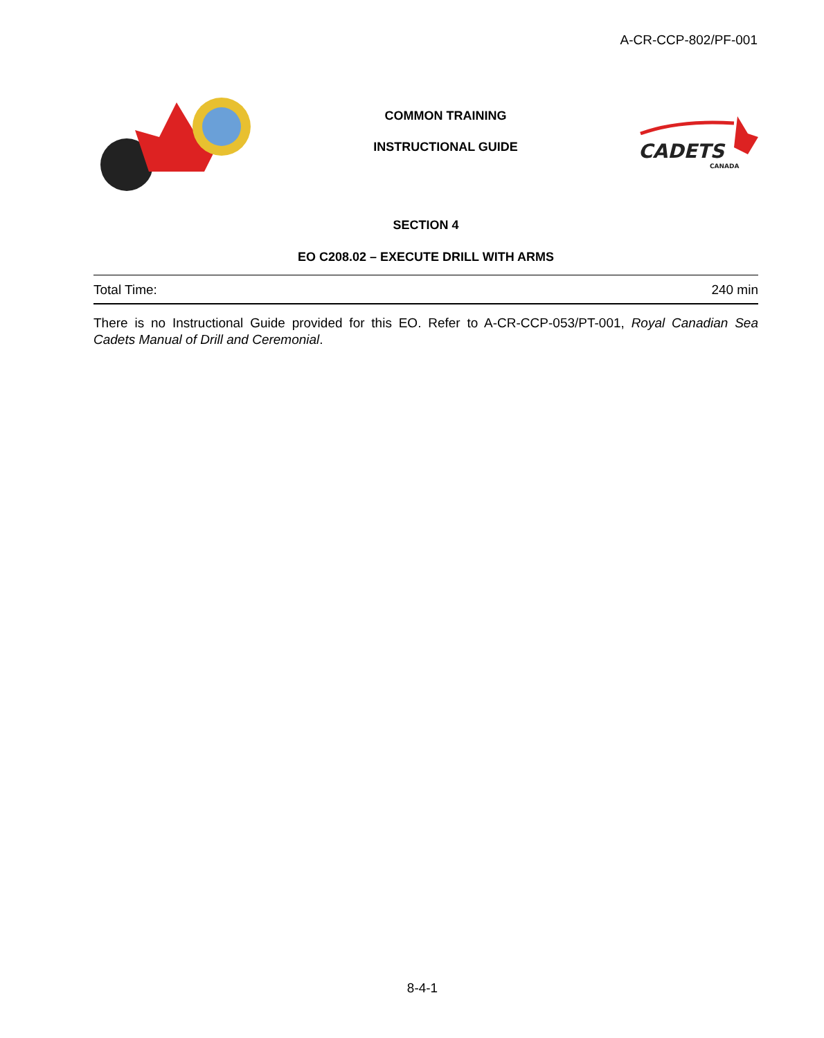A-CR-CCP-802/PF-001
COMMON TRAINING
INSTRUCTIONAL GUIDE
CADETS
CANADA
SECTION 4
EO C208.02 – EXECUTE DRILL WITH ARMS
Total Time: 240 min
There is no Instructional Guide provided for this EO. Refer to A-CR-CCP-053/PT-001, Royal Canadian Sea Cadets Manual of Drill and Ceremonial.
8-4-1